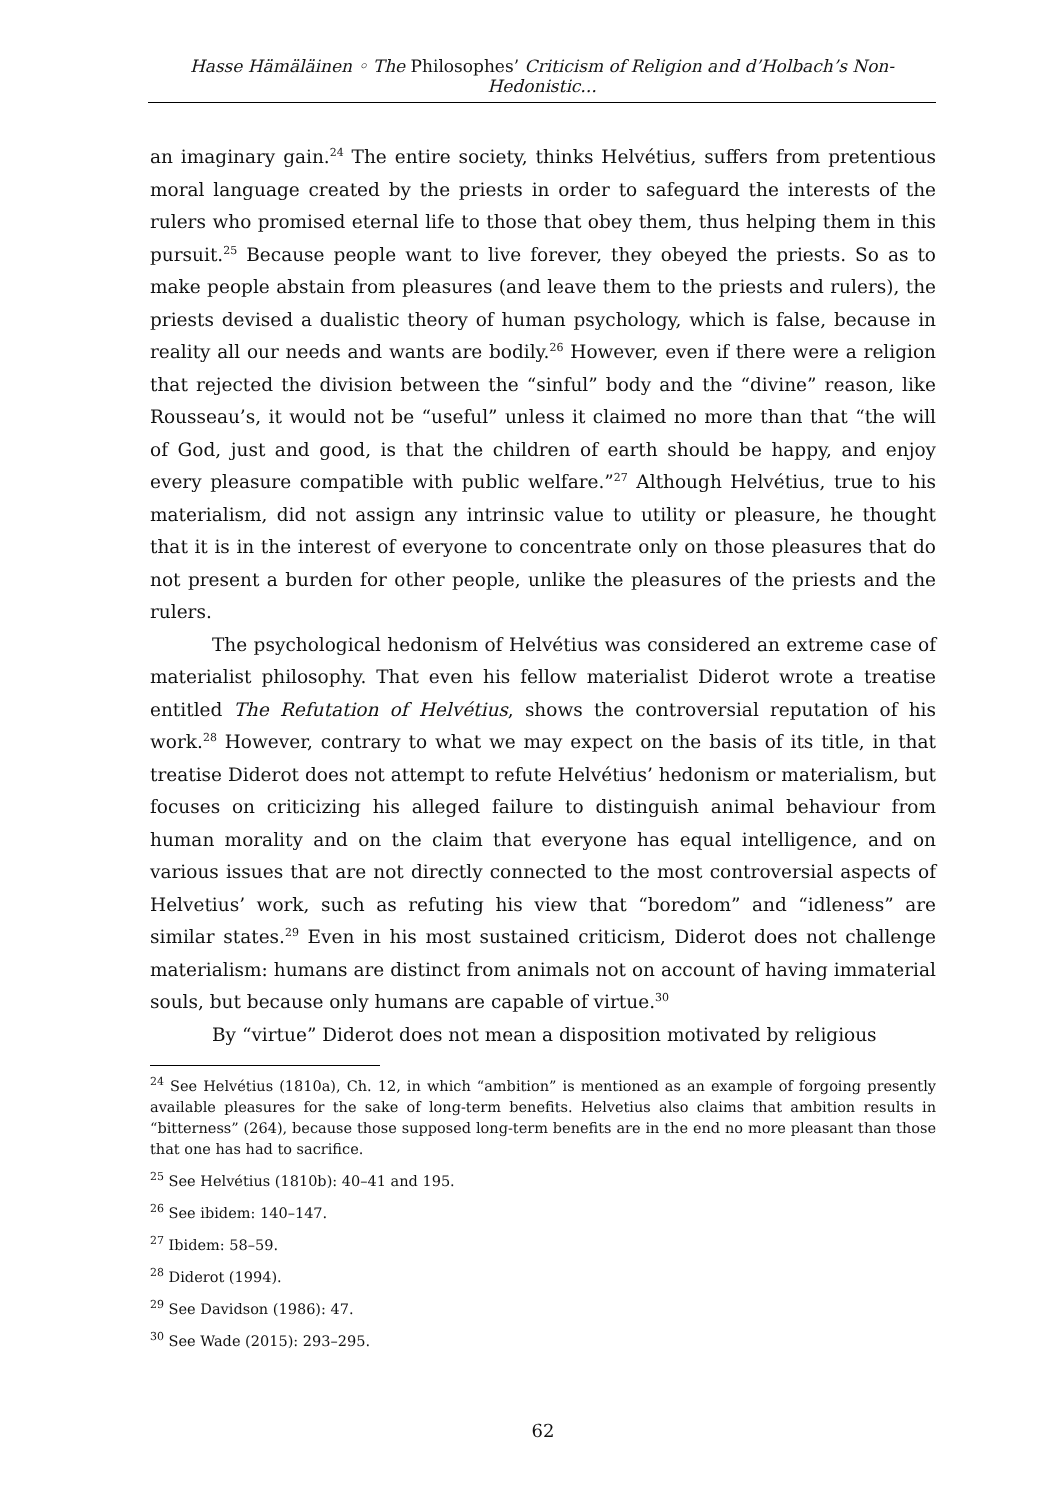Hasse Hämäläinen ◦ The Philosophes’ Criticism of Religion and d’Holbach’s Non-Hedonistic...
an imaginary gain.<sup>24</sup> The entire society, thinks Helvétius, suffers from pretentious moral language created by the priests in order to safeguard the interests of the rulers who promised eternal life to those that obey them, thus helping them in this pursuit.<sup>25</sup> Because people want to live forever, they obeyed the priests. So as to make people abstain from pleasures (and leave them to the priests and rulers), the priests devised a dualistic theory of human psychology, which is false, because in reality all our needs and wants are bodily.<sup>26</sup> However, even if there were a religion that rejected the division between the “sinful” body and the “divine” reason, like Rousseau’s, it would not be “useful” unless it claimed no more than that “the will of God, just and good, is that the children of earth should be happy, and enjoy every pleasure compatible with public welfare.”<sup>27</sup> Although Helvétius, true to his materialism, did not assign any intrinsic value to utility or pleasure, he thought that it is in the interest of everyone to concentrate only on those pleasures that do not present a burden for other people, unlike the pleasures of the priests and the rulers.
The psychological hedonism of Helvétius was considered an extreme case of materialist philosophy. That even his fellow materialist Diderot wrote a treatise entitled The Refutation of Helvétius, shows the controversial reputation of his work.<sup>28</sup> However, contrary to what we may expect on the basis of its title, in that treatise Diderot does not attempt to refute Helvétius’ hedonism or materialism, but focuses on criticizing his alleged failure to distinguish animal behaviour from human morality and on the claim that everyone has equal intelligence, and on various issues that are not directly connected to the most controversial aspects of Helvetius’ work, such as refuting his view that “boredom” and “idleness” are similar states.<sup>29</sup> Even in his most sustained criticism, Diderot does not challenge materialism: humans are distinct from animals not on account of having immaterial souls, but because only humans are capable of virtue.<sup>30</sup>
By “virtue” Diderot does not mean a disposition motivated by religious
<sup>24</sup> See Helvétius (1810a), Ch. 12, in which “ambition” is mentioned as an example of forgoing presently available pleasures for the sake of long-term benefits. Helvetius also claims that ambition results in “bitterness” (264), because those supposed long-term benefits are in the end no more pleasant than those that one has had to sacrifice.
<sup>25</sup> See Helvétius (1810b): 40–41 and 195.
<sup>26</sup> See ibidem: 140–147.
<sup>27</sup> Ibidem: 58–59.
<sup>28</sup> Diderot (1994).
<sup>29</sup> See Davidson (1986): 47.
<sup>30</sup> See Wade (2015): 293–295.
62